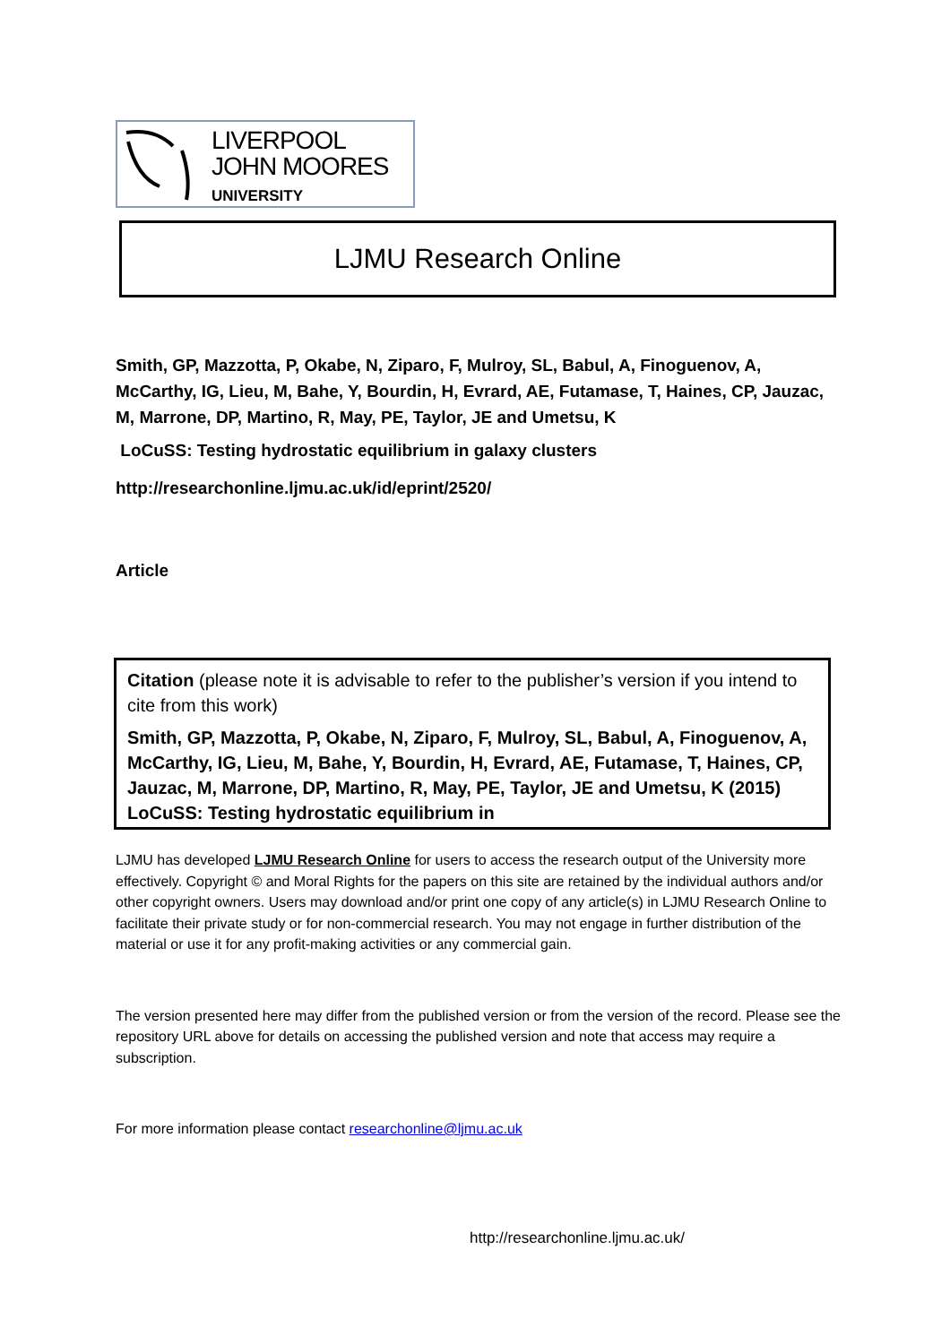LIVERPOOL
JOHN MOORES
UNIVERSITY
LJMU Research Online
Smith, GP, Mazzotta, P, Okabe, N, Ziparo, F, Mulroy, SL, Babul, A, Finoguenov, A, McCarthy, IG, Lieu, M, Bahe, Y, Bourdin, H, Evrard, AE, Futamase, T, Haines, CP, Jauzac, M, Marrone, DP, Martino, R, May, PE, Taylor, JE and Umetsu, K
LoCuSS: Testing hydrostatic equilibrium in galaxy clusters
http://researchonline.ljmu.ac.uk/id/eprint/2520/
Article
Citation (please note it is advisable to refer to the publisher’s version if you intend to cite from this work)
Smith, GP, Mazzotta, P, Okabe, N, Ziparo, F, Mulroy, SL, Babul, A, Finoguenov, A, McCarthy, IG, Lieu, M, Bahe, Y, Bourdin, H, Evrard, AE, Futamase, T, Haines, CP, Jauzac, M, Marrone, DP, Martino, R, May, PE, Taylor, JE and Umetsu, K (2015) LoCuSS: Testing hydrostatic equilibrium in
LJMU has developed LJMU Research Online for users to access the research output of the University more effectively. Copyright © and Moral Rights for the papers on this site are retained by the individual authors and/or other copyright owners. Users may download and/or print one copy of any article(s) in LJMU Research Online to facilitate their private study or for non-commercial research. You may not engage in further distribution of the material or use it for any profit-making activities or any commercial gain.
The version presented here may differ from the published version or from the version of the record. Please see the repository URL above for details on accessing the published version and note that access may require a subscription.
For more information please contact researchonline@ljmu.ac.uk
http://researchonline.ljmu.ac.uk/